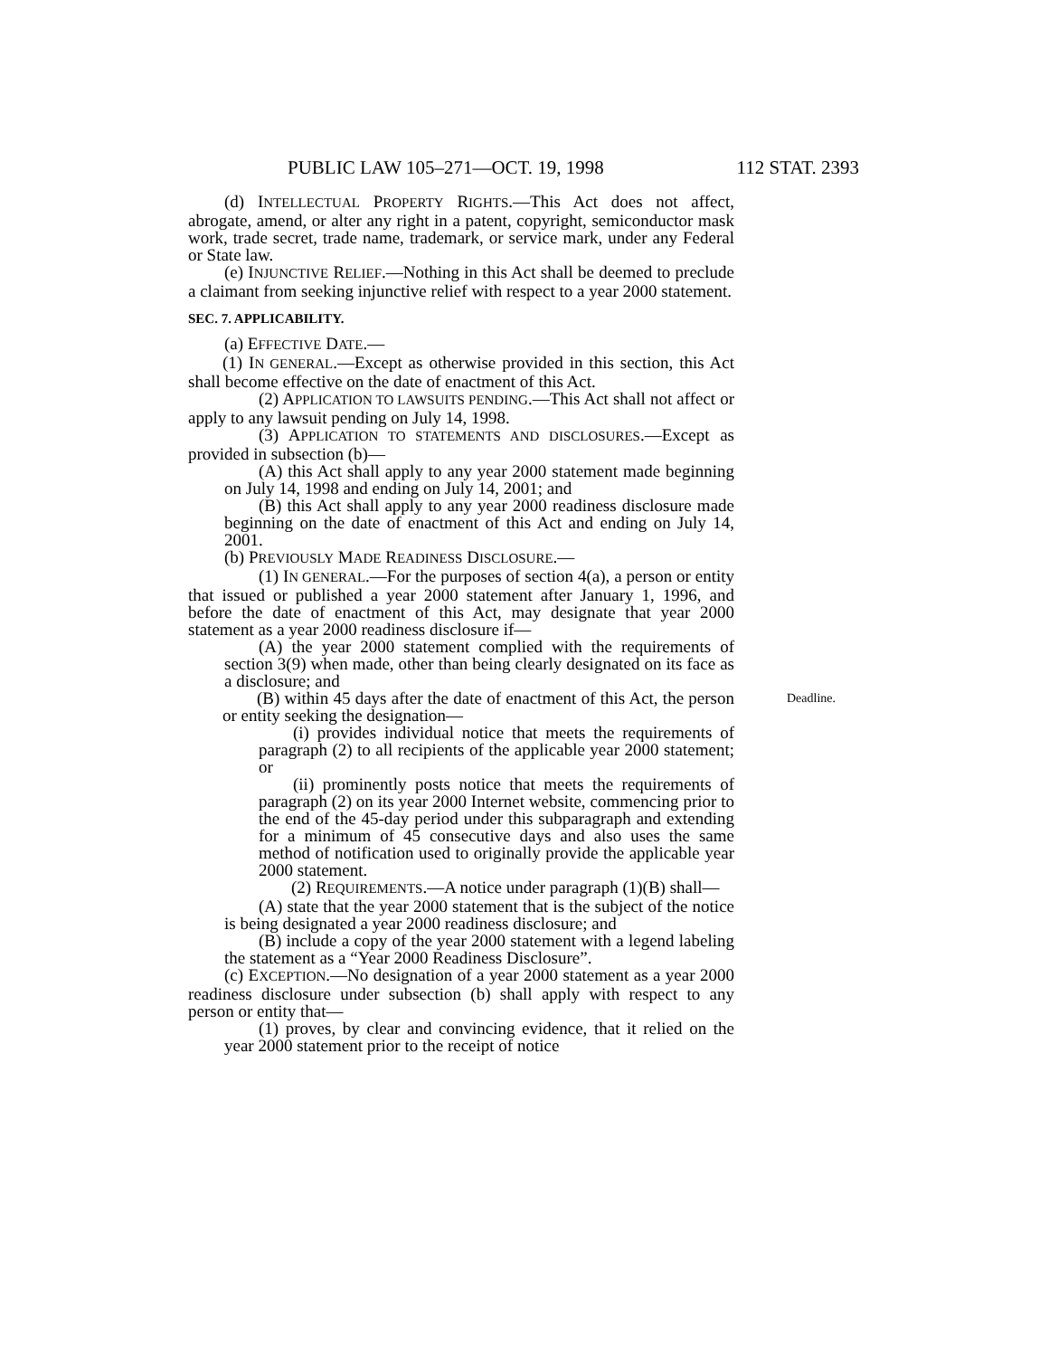PUBLIC LAW 105–271—OCT. 19, 1998 112 STAT. 2393
(d) INTELLECTUAL PROPERTY RIGHTS.—This Act does not affect, abrogate, amend, or alter any right in a patent, copyright, semiconductor mask work, trade secret, trade name, trademark, or service mark, under any Federal or State law.
(e) INJUNCTIVE RELIEF.—Nothing in this Act shall be deemed to preclude a claimant from seeking injunctive relief with respect to a year 2000 statement.
SEC. 7. APPLICABILITY.
(a) EFFECTIVE DATE.—
(1) IN GENERAL.—Except as otherwise provided in this section, this Act shall become effective on the date of enactment of this Act.
(2) APPLICATION TO LAWSUITS PENDING.—This Act shall not affect or apply to any lawsuit pending on July 14, 1998.
(3) APPLICATION TO STATEMENTS AND DISCLOSURES.—Except as provided in subsection (b)—
(A) this Act shall apply to any year 2000 statement made beginning on July 14, 1998 and ending on July 14, 2001; and
(B) this Act shall apply to any year 2000 readiness disclosure made beginning on the date of enactment of this Act and ending on July 14, 2001.
(b) PREVIOUSLY MADE READINESS DISCLOSURE.—
(1) IN GENERAL.—For the purposes of section 4(a), a person or entity that issued or published a year 2000 statement after January 1, 1996, and before the date of enactment of this Act, may designate that year 2000 statement as a year 2000 readiness disclosure if—
(A) the year 2000 statement complied with the requirements of section 3(9) when made, other than being clearly designated on its face as a disclosure; and
Deadline. (B) within 45 days after the date of enactment of this Act, the person or entity seeking the designation—
(i) provides individual notice that meets the requirements of paragraph (2) to all recipients of the applicable year 2000 statement; or
(ii) prominently posts notice that meets the requirements of paragraph (2) on its year 2000 Internet website, commencing prior to the end of the 45-day period under this subparagraph and extending for a minimum of 45 consecutive days and also uses the same method of notification used to originally provide the applicable year 2000 statement.
(2) REQUIREMENTS.—A notice under paragraph (1)(B) shall—
(A) state that the year 2000 statement that is the subject of the notice is being designated a year 2000 readiness disclosure; and
(B) include a copy of the year 2000 statement with a legend labeling the statement as a “Year 2000 Readiness Disclosure”.
(c) EXCEPTION.—No designation of a year 2000 statement as a year 2000 readiness disclosure under subsection (b) shall apply with respect to any person or entity that—
(1) proves, by clear and convincing evidence, that it relied on the year 2000 statement prior to the receipt of notice